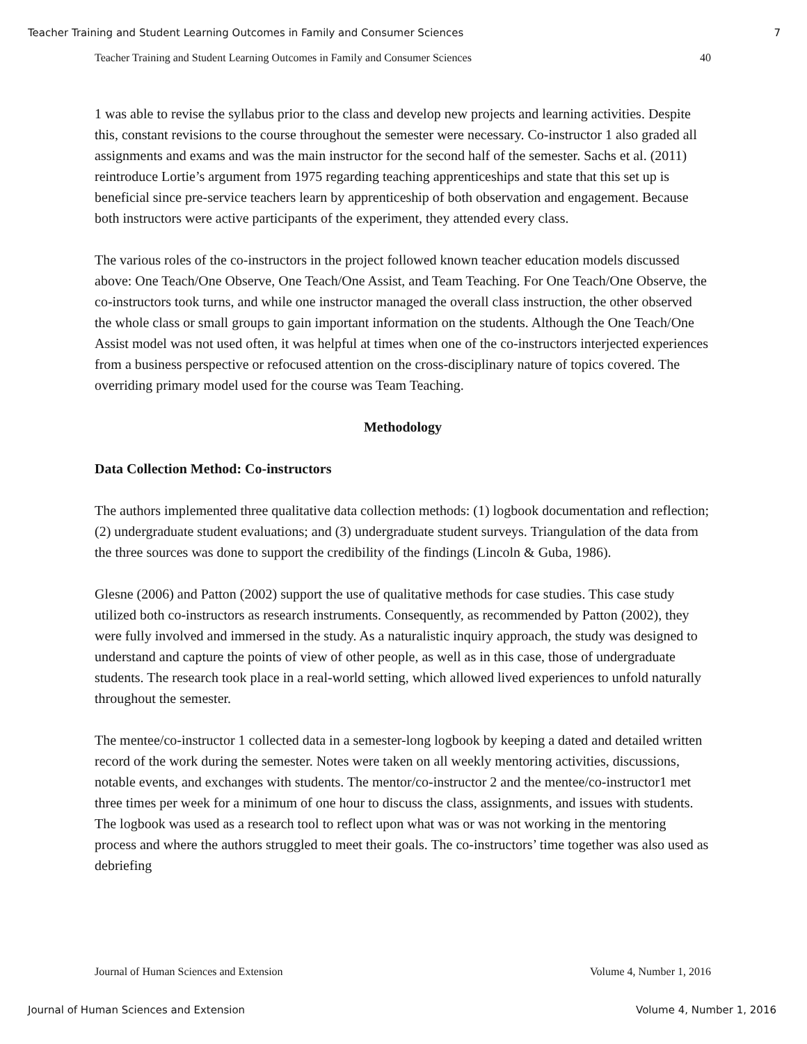Teacher Training and Student Learning Outcomes in Family and Consumer Sciences 7
Teacher Training and Student Learning Outcomes in Family and Consumer Sciences 40
1 was able to revise the syllabus prior to the class and develop new projects and learning activities. Despite this, constant revisions to the course throughout the semester were necessary. Co-instructor 1 also graded all assignments and exams and was the main instructor for the second half of the semester. Sachs et al. (2011) reintroduce Lortie’s argument from 1975 regarding teaching apprenticeships and state that this set up is beneficial since pre-service teachers learn by apprenticeship of both observation and engagement. Because both instructors were active participants of the experiment, they attended every class.
The various roles of the co-instructors in the project followed known teacher education models discussed above: One Teach/One Observe, One Teach/One Assist, and Team Teaching. For One Teach/One Observe, the co-instructors took turns, and while one instructor managed the overall class instruction, the other observed the whole class or small groups to gain important information on the students. Although the One Teach/One Assist model was not used often, it was helpful at times when one of the co-instructors interjected experiences from a business perspective or refocused attention on the cross-disciplinary nature of topics covered. The overriding primary model used for the course was Team Teaching.
Methodology
Data Collection Method: Co-instructors
The authors implemented three qualitative data collection methods: (1) logbook documentation and reflection; (2) undergraduate student evaluations; and (3) undergraduate student surveys. Triangulation of the data from the three sources was done to support the credibility of the findings (Lincoln & Guba, 1986).
Glesne (2006) and Patton (2002) support the use of qualitative methods for case studies. This case study utilized both co-instructors as research instruments. Consequently, as recommended by Patton (2002), they were fully involved and immersed in the study. As a naturalistic inquiry approach, the study was designed to understand and capture the points of view of other people, as well as in this case, those of undergraduate students. The research took place in a real-world setting, which allowed lived experiences to unfold naturally throughout the semester.
The mentee/co-instructor 1 collected data in a semester-long logbook by keeping a dated and detailed written record of the work during the semester. Notes were taken on all weekly mentoring activities, discussions, notable events, and exchanges with students. The mentor/co-instructor 2 and the mentee/co-instructor1 met three times per week for a minimum of one hour to discuss the class, assignments, and issues with students. The logbook was used as a research tool to reflect upon what was or was not working in the mentoring process and where the authors struggled to meet their goals. The co-instructors’ time together was also used as debriefing
Journal of Human Sciences and Extension Volume 4, Number 1, 2016
Journal of Human Sciences and Extension Volume 4, Number 1, 2016